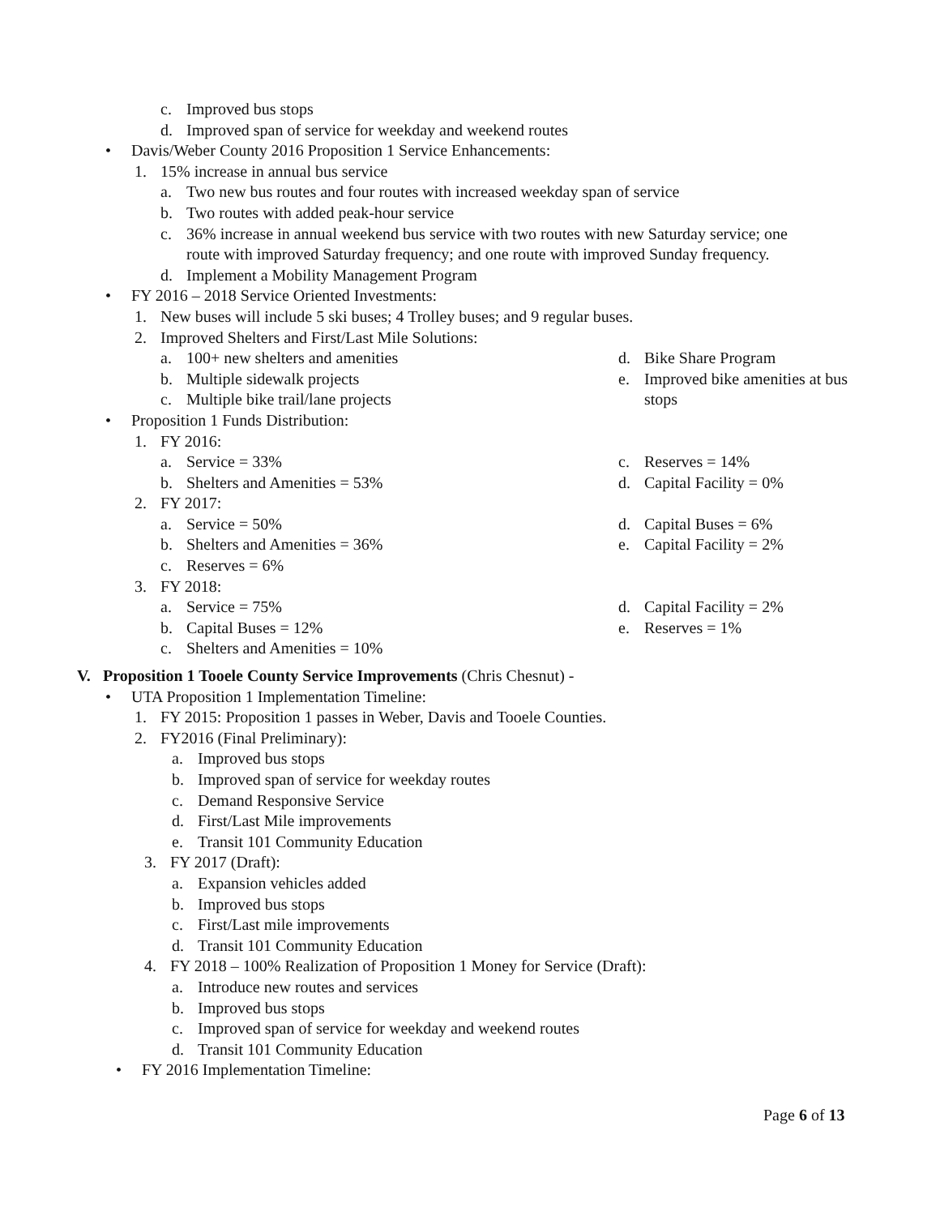c. Improved bus stops
d. Improved span of service for weekday and weekend routes
• Davis/Weber County 2016 Proposition 1 Service Enhancements:
1. 15% increase in annual bus service
a. Two new bus routes and four routes with increased weekday span of service
b. Two routes with added peak-hour service
c. 36% increase in annual weekend bus service with two routes with new Saturday service; one
route with improved Saturday frequency; and one route with improved Sunday frequency.
d. Implement a Mobility Management Program
• FY 2016 – 2018 Service Oriented Investments:
1. New buses will include 5 ski buses; 4 Trolley buses; and 9 regular buses.
2. Improved Shelters and First/Last Mile Solutions:
a. 100+ new shelters and amenities
b. Multiple sidewalk projects
c. Multiple bike trail/lane projects
d. Bike Share Program
e. Improved bike amenities at bus
stops
• Proposition 1 Funds Distribution:
1. FY 2016:
a. Service = 33%
b. Shelters and Amenities = 53%
c. Reserves = 14%
d. Capital Facility = 0%
2. FY 2017:
a. Service = 50%
b. Shelters and Amenities = 36%
c. Reserves = 6%
d. Capital Buses = 6%
e. Capital Facility = 2%
3. FY 2018:
a. Service = 75%
b. Capital Buses = 12%
c. Shelters and Amenities = 10%
d. Capital Facility = 2%
e. Reserves = 1%
V. Proposition 1 Tooele County Service Improvements (Chris Chesnut) -
• UTA Proposition 1 Implementation Timeline:
1. FY 2015: Proposition 1 passes in Weber, Davis and Tooele Counties.
2. FY2016 (Final Preliminary):
a. Improved bus stops
b. Improved span of service for weekday routes
c. Demand Responsive Service
d. First/Last Mile improvements
e. Transit 101 Community Education
3. FY 2017 (Draft):
a. Expansion vehicles added
b. Improved bus stops
c. First/Last mile improvements
d. Transit 101 Community Education
4. FY 2018 – 100% Realization of Proposition 1 Money for Service (Draft):
a. Introduce new routes and services
b. Improved bus stops
c. Improved span of service for weekday and weekend routes
d. Transit 101 Community Education
• FY 2016 Implementation Timeline:
Page 6 of 13